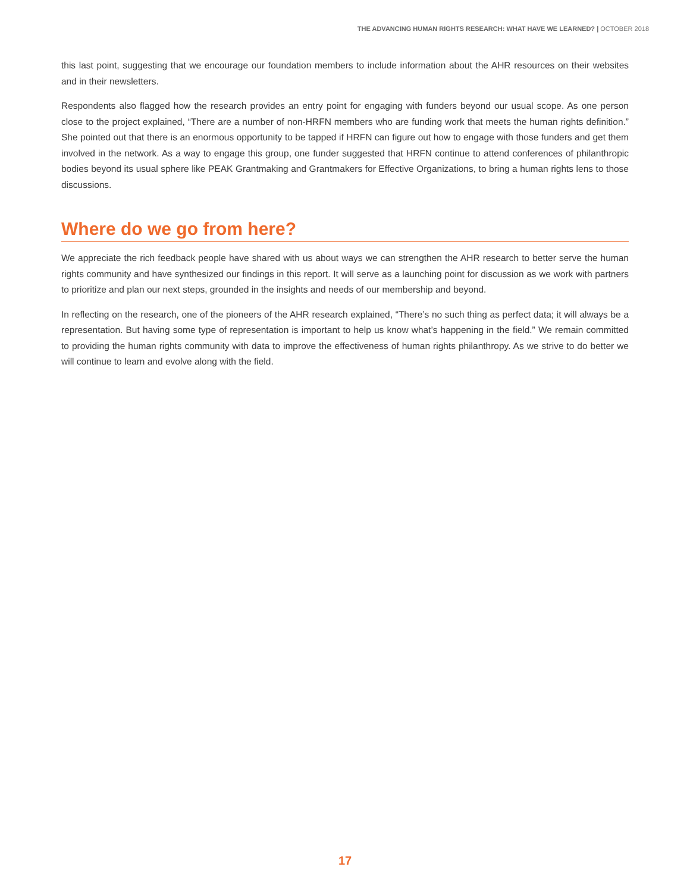THE ADVANCING HUMAN RIGHTS RESEARCH: WHAT HAVE WE LEARNED? | OCTOBER 2018
this last point, suggesting that we encourage our foundation members to include information about the AHR resources on their websites and in their newsletters.
Respondents also flagged how the research provides an entry point for engaging with funders beyond our usual scope. As one person close to the project explained, “There are a number of non-HRFN members who are funding work that meets the human rights definition.” She pointed out that there is an enormous opportunity to be tapped if HRFN can figure out how to engage with those funders and get them involved in the network. As a way to engage this group, one funder suggested that HRFN continue to attend conferences of philanthropic bodies beyond its usual sphere like PEAK Grantmaking and Grantmakers for Effective Organizations, to bring a human rights lens to those discussions.
Where do we go from here?
We appreciate the rich feedback people have shared with us about ways we can strengthen the AHR research to better serve the human rights community and have synthesized our findings in this report. It will serve as a launching point for discussion as we work with partners to prioritize and plan our next steps, grounded in the insights and needs of our membership and beyond.
In reflecting on the research, one of the pioneers of the AHR research explained, “There’s no such thing as perfect data; it will always be a representation. But having some type of representation is important to help us know what’s happening in the field.” We remain committed to providing the human rights community with data to improve the effectiveness of human rights philanthropy. As we strive to do better we will continue to learn and evolve along with the field.
17